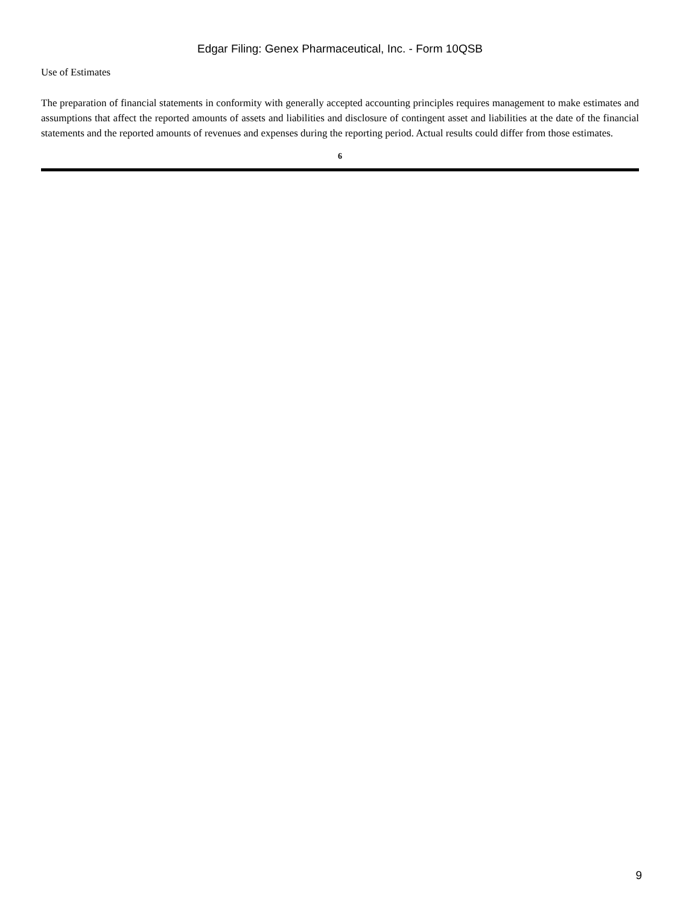Edgar Filing: Genex Pharmaceutical, Inc. - Form 10QSB
Use of Estimates
The preparation of financial statements in conformity with generally accepted accounting principles requires management to make estimates and assumptions that affect the reported amounts of assets and liabilities and disclosure of contingent asset and liabilities at the date of the financial statements and the reported amounts of revenues and expenses during the reporting period. Actual results could differ from those estimates.
6
9